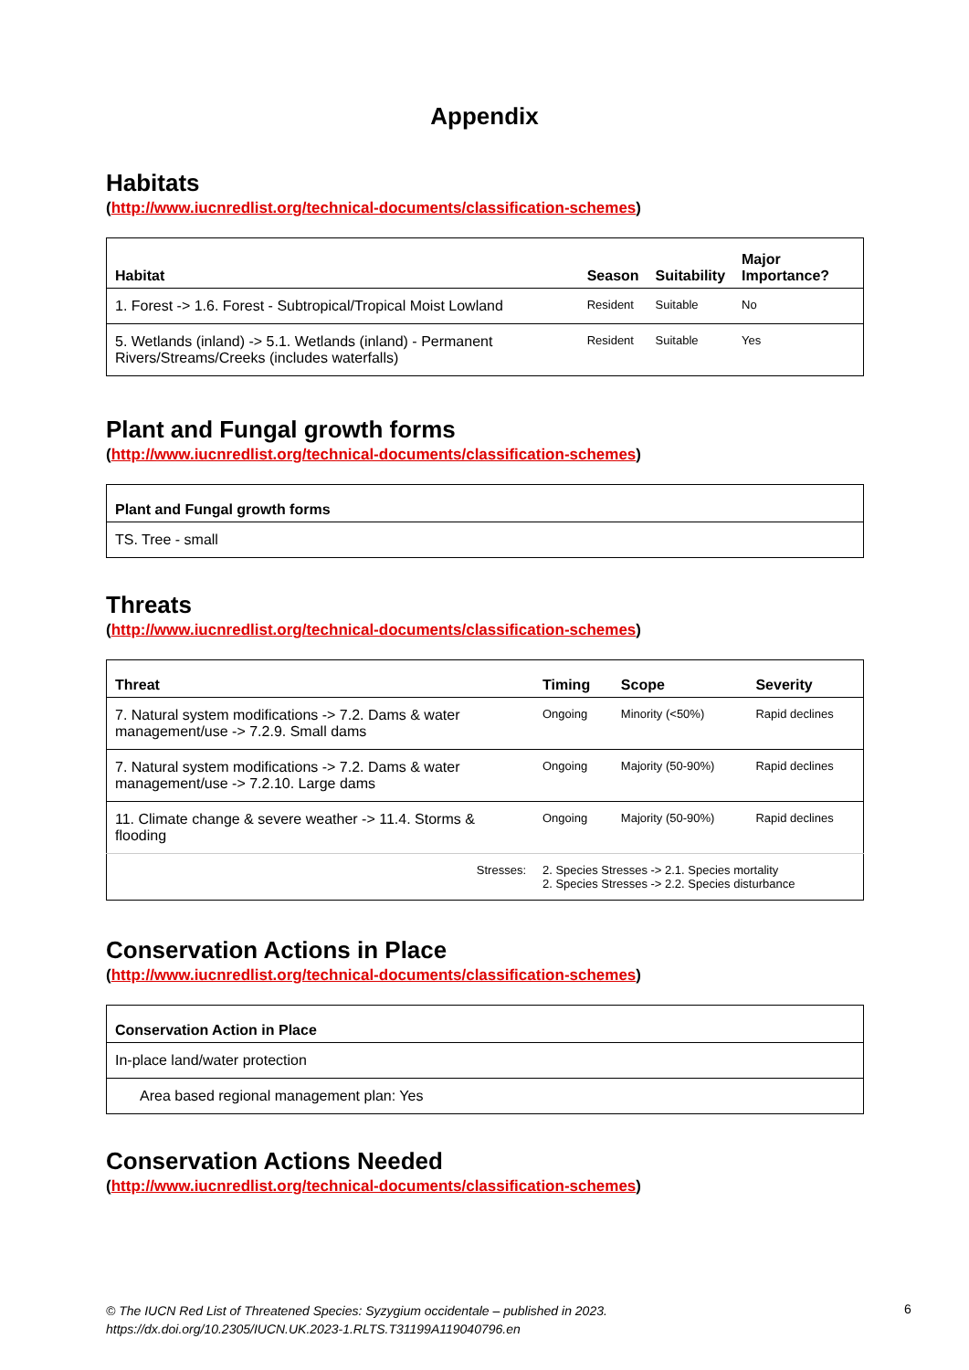Appendix
Habitats
(http://www.iucnredlist.org/technical-documents/classification-schemes)
| Habitat | Season | Suitability | Major Importance? |
| --- | --- | --- | --- |
| 1. Forest -> 1.6. Forest - Subtropical/Tropical Moist Lowland | Resident | Suitable | No |
| 5. Wetlands (inland) -> 5.1. Wetlands (inland) - Permanent Rivers/Streams/Creeks (includes waterfalls) | Resident | Suitable | Yes |
Plant and Fungal growth forms
(http://www.iucnredlist.org/technical-documents/classification-schemes)
| Plant and Fungal growth forms |
| --- |
| TS. Tree - small |
Threats
(http://www.iucnredlist.org/technical-documents/classification-schemes)
| Threat | Timing | Scope | Severity |
| --- | --- | --- | --- |
| 7. Natural system modifications -> 7.2. Dams & water management/use -> 7.2.9. Small dams | Ongoing | Minority (<50%) | Rapid declines |
| 7. Natural system modifications -> 7.2. Dams & water management/use -> 7.2.10. Large dams | Ongoing | Majority (50-90%) | Rapid declines |
| 11. Climate change & severe weather -> 11.4. Storms & flooding | Ongoing | Majority (50-90%) | Rapid declines |
| Stresses: | 2. Species Stresses -> 2.1. Species mortality 2. Species Stresses -> 2.2. Species disturbance | | |
Conservation Actions in Place
(http://www.iucnredlist.org/technical-documents/classification-schemes)
| Conservation Action in Place |
| --- |
| In-place land/water protection |
| Area based regional management plan: Yes |
Conservation Actions Needed
(http://www.iucnredlist.org/technical-documents/classification-schemes)
© The IUCN Red List of Threatened Species: Syzygium occidentale – published in 2023.
https://dx.doi.org/10.2305/IUCN.UK.2023-1.RLTS.T31199A119040796.en
6